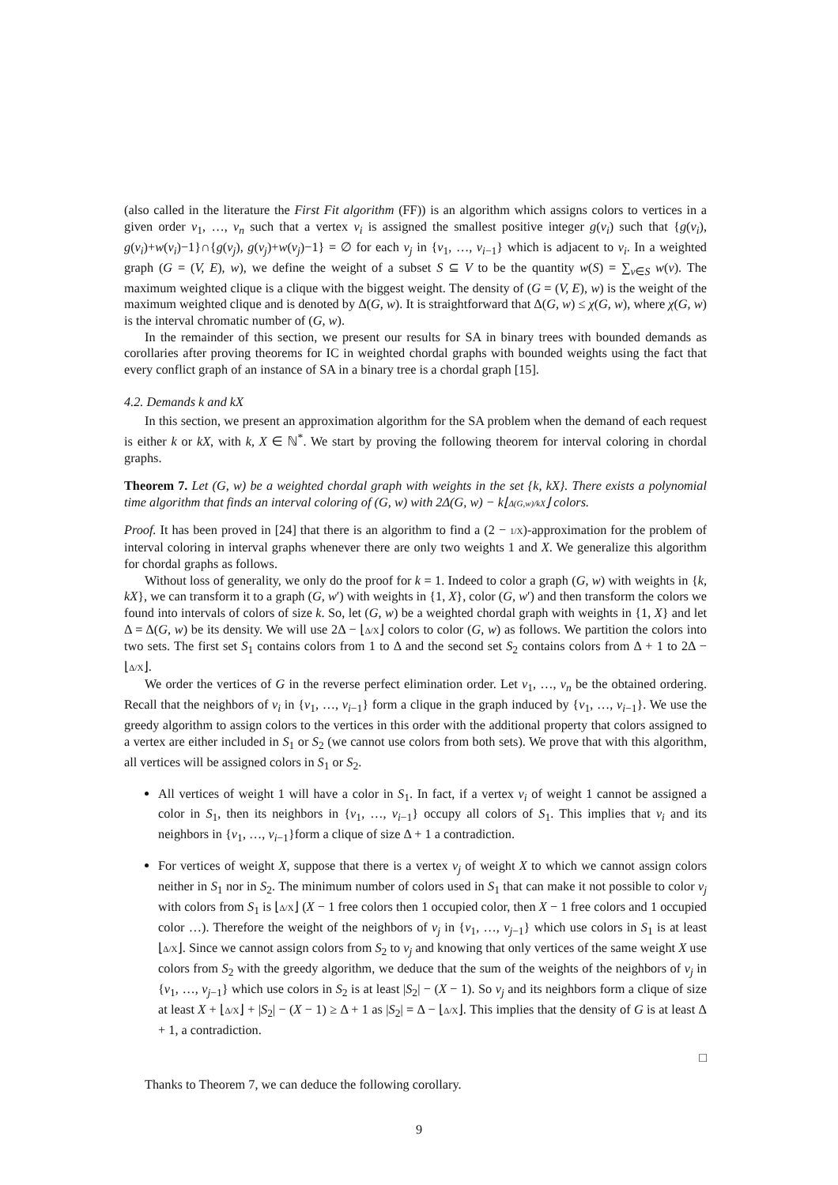(also called in the literature the First Fit algorithm (FF)) is an algorithm which assigns colors to vertices in a given order v<sub>1</sub>, …, v<sub>n</sub> such that a vertex v<sub>i</sub> is assigned the smallest positive integer g(v<sub>i</sub>) such that {g(v<sub>i</sub>), g(v<sub>i</sub>)+w(v<sub>i</sub>)−1}∩{g(v<sub>j</sub>), g(v<sub>j</sub>)+w(v<sub>j</sub>)−1} = ∅ for each v<sub>j</sub> in {v<sub>1</sub>, …, v<sub>i−1</sub>} which is adjacent to v<sub>i</sub>. In a weighted graph (G = (V, E), w), we define the weight of a subset S ⊆ V to be the quantity w(S) = ∑<sub>v∈S</sub> w(v). The maximum weighted clique is a clique with the biggest weight. The density of (G = (V, E), w) is the weight of the maximum weighted clique and is denoted by Δ(G, w). It is straightforward that Δ(G, w) ≤ χ(G, w), where χ(G, w) is the interval chromatic number of (G, w).
In the remainder of this section, we present our results for SA in binary trees with bounded demands as corollaries after proving theorems for IC in weighted chordal graphs with bounded weights using the fact that every conflict graph of an instance of SA in a binary tree is a chordal graph [15].
4.2. Demands k and kX
In this section, we present an approximation algorithm for the SA problem when the demand of each request is either k or kX, with k, X ∈ ℕ<sup>*</sup>. We start by proving the following theorem for interval coloring in chordal graphs.
Theorem 7. Let (G, w) be a weighted chordal graph with weights in the set {k, kX}. There exists a polynomial time algorithm that finds an interval coloring of (G, w) with 2Δ(G, w) − k⌊Δ(G,w)/kX⌋ colors.
Proof. It has been proved in [24] that there is an algorithm to find a (2 − 1/X)-approximation for the problem of interval coloring in interval graphs whenever there are only two weights 1 and X. We generalize this algorithm for chordal graphs as follows.
Without loss of generality, we only do the proof for k = 1. Indeed to color a graph (G, w) with weights in {k, kX}, we can transform it to a graph (G, w′) with weights in {1, X}, color (G, w′) and then transform the colors we found into intervals of colors of size k. So, let (G, w) be a weighted chordal graph with weights in {1, X} and let Δ = Δ(G, w) be its density. We will use 2Δ − ⌊Δ/X⌋ colors to color (G, w) as follows. We partition the colors into two sets. The first set S<sub>1</sub> contains colors from 1 to Δ and the second set S<sub>2</sub> contains colors from Δ + 1 to 2Δ − ⌊Δ/X⌋.
We order the vertices of G in the reverse perfect elimination order. Let v<sub>1</sub>, …, v<sub>n</sub> be the obtained ordering. Recall that the neighbors of v<sub>i</sub> in {v<sub>1</sub>, …, v<sub>i−1</sub>} form a clique in the graph induced by {v<sub>1</sub>, …, v<sub>i−1</sub>}. We use the greedy algorithm to assign colors to the vertices in this order with the additional property that colors assigned to a vertex are either included in S<sub>1</sub> or S<sub>2</sub> (we cannot use colors from both sets). We prove that with this algorithm, all vertices will be assigned colors in S<sub>1</sub> or S<sub>2</sub>.
All vertices of weight 1 will have a color in S<sub>1</sub>. In fact, if a vertex v<sub>i</sub> of weight 1 cannot be assigned a color in S<sub>1</sub>, then its neighbors in {v<sub>1</sub>, …, v<sub>i−1</sub>} occupy all colors of S<sub>1</sub>. This implies that v<sub>i</sub> and its neighbors in {v<sub>1</sub>, …, v<sub>i−1</sub>}form a clique of size Δ + 1 a contradiction.
For vertices of weight X, suppose that there is a vertex v<sub>j</sub> of weight X to which we cannot assign colors neither in S<sub>1</sub> nor in S<sub>2</sub>. The minimum number of colors used in S<sub>1</sub> that can make it not possible to color v<sub>j</sub> with colors from S<sub>1</sub> is ⌊Δ/X⌋ (X − 1 free colors then 1 occupied color, then X − 1 free colors and 1 occupied color …). Therefore the weight of the neighbors of v<sub>j</sub> in {v<sub>1</sub>, …, v<sub>j−1</sub>} which use colors in S<sub>1</sub> is at least ⌊Δ/X⌋. Since we cannot assign colors from S<sub>2</sub> to v<sub>j</sub> and knowing that only vertices of the same weight X use colors from S<sub>2</sub> with the greedy algorithm, we deduce that the sum of the weights of the neighbors of v<sub>j</sub> in {v<sub>1</sub>, …, v<sub>j−1</sub>} which use colors in S<sub>2</sub> is at least |S<sub>2</sub>| − (X − 1). So v<sub>j</sub> and its neighbors form a clique of size at least X + ⌊Δ/X⌋ + |S<sub>2</sub>| − (X − 1) ≥ Δ + 1 as |S<sub>2</sub>| = Δ − ⌊Δ/X⌋. This implies that the density of G is at least Δ + 1, a contradiction.
□
Thanks to Theorem 7, we can deduce the following corollary.
9